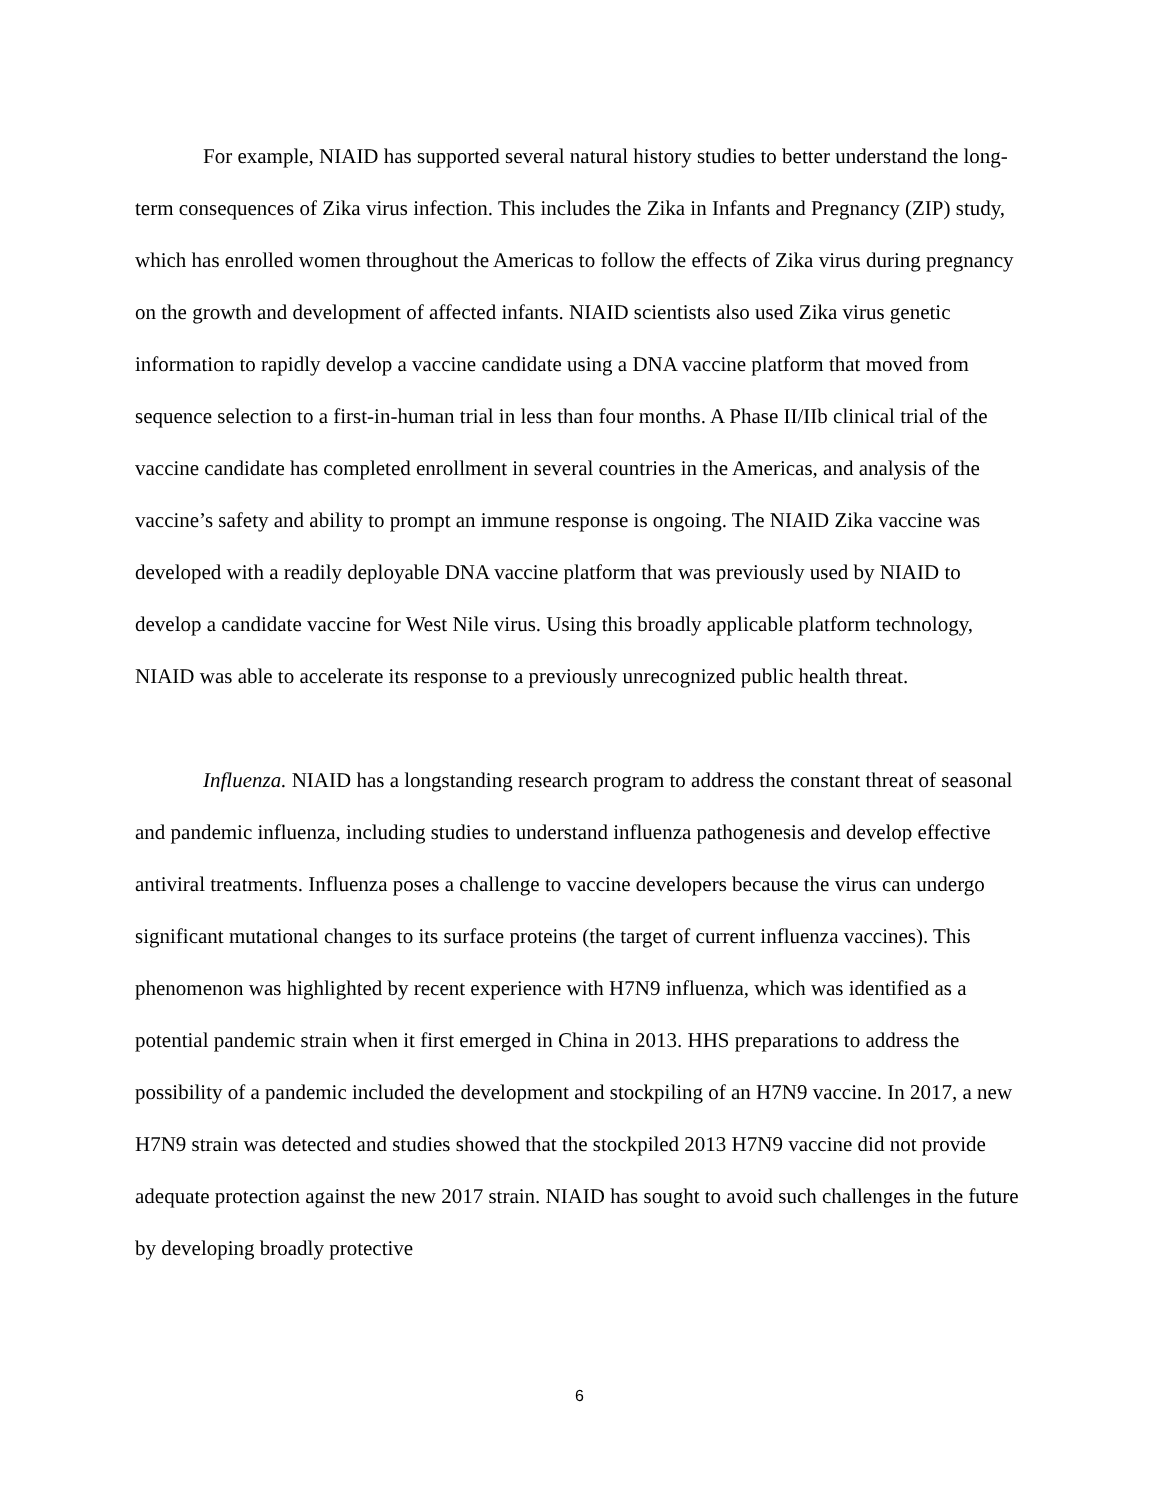For example, NIAID has supported several natural history studies to better understand the long-term consequences of Zika virus infection. This includes the Zika in Infants and Pregnancy (ZIP) study, which has enrolled women throughout the Americas to follow the effects of Zika virus during pregnancy on the growth and development of affected infants. NIAID scientists also used Zika virus genetic information to rapidly develop a vaccine candidate using a DNA vaccine platform that moved from sequence selection to a first-in-human trial in less than four months. A Phase II/IIb clinical trial of the vaccine candidate has completed enrollment in several countries in the Americas, and analysis of the vaccine’s safety and ability to prompt an immune response is ongoing. The NIAID Zika vaccine was developed with a readily deployable DNA vaccine platform that was previously used by NIAID to develop a candidate vaccine for West Nile virus. Using this broadly applicable platform technology, NIAID was able to accelerate its response to a previously unrecognized public health threat.
Influenza. NIAID has a longstanding research program to address the constant threat of seasonal and pandemic influenza, including studies to understand influenza pathogenesis and develop effective antiviral treatments. Influenza poses a challenge to vaccine developers because the virus can undergo significant mutational changes to its surface proteins (the target of current influenza vaccines). This phenomenon was highlighted by recent experience with H7N9 influenza, which was identified as a potential pandemic strain when it first emerged in China in 2013. HHS preparations to address the possibility of a pandemic included the development and stockpiling of an H7N9 vaccine. In 2017, a new H7N9 strain was detected and studies showed that the stockpiled 2013 H7N9 vaccine did not provide adequate protection against the new 2017 strain. NIAID has sought to avoid such challenges in the future by developing broadly protective
6